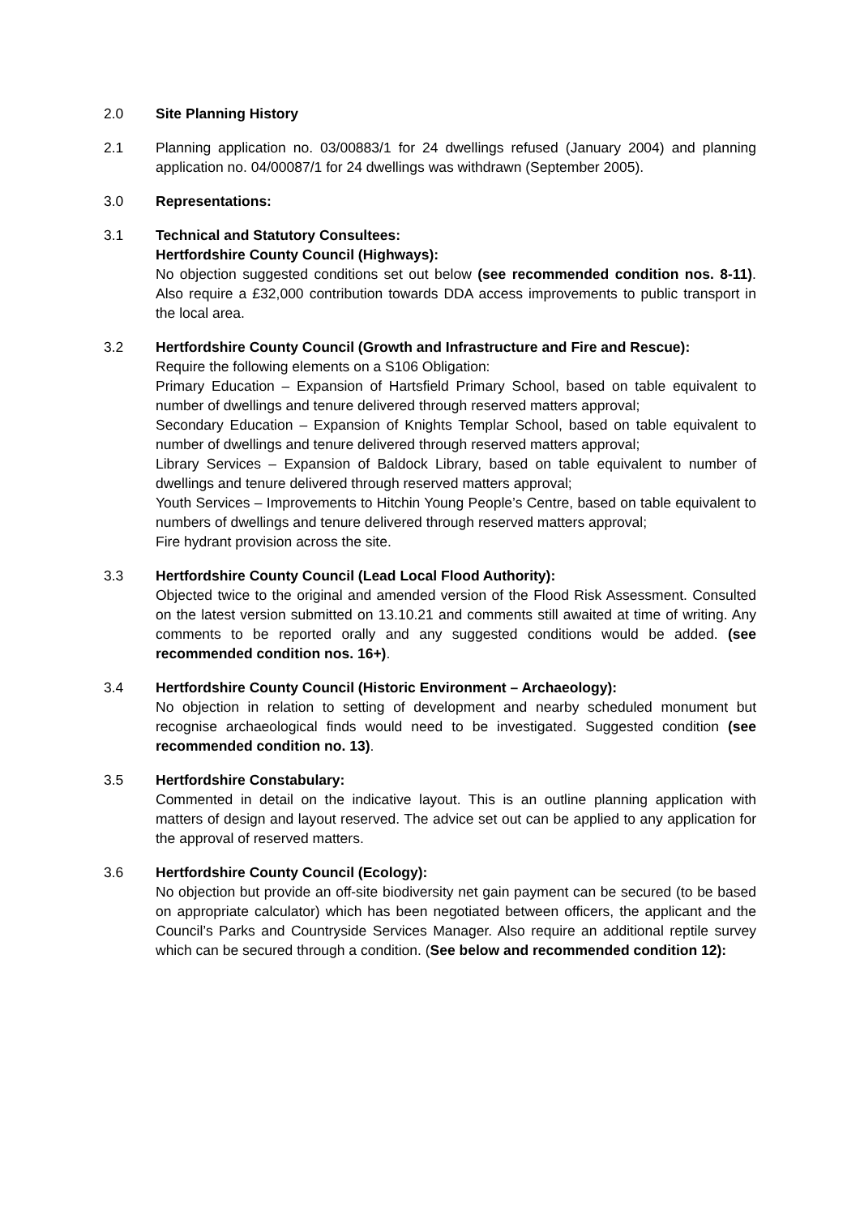2.0 Site Planning History
2.1 Planning application no. 03/00883/1 for 24 dwellings refused (January 2004) and planning application no. 04/00087/1 for 24 dwellings was withdrawn (September 2005).
3.0 Representations:
3.1 Technical and Statutory Consultees:
Hertfordshire County Council (Highways):
No objection suggested conditions set out below (see recommended condition nos. 8-11). Also require a £32,000 contribution towards DDA access improvements to public transport in the local area.
3.2 Hertfordshire County Council (Growth and Infrastructure and Fire and Rescue):
Require the following elements on a S106 Obligation:
Primary Education – Expansion of Hartsfield Primary School, based on table equivalent to number of dwellings and tenure delivered through reserved matters approval;
Secondary Education – Expansion of Knights Templar School, based on table equivalent to number of dwellings and tenure delivered through reserved matters approval;
Library Services – Expansion of Baldock Library, based on table equivalent to number of dwellings and tenure delivered through reserved matters approval;
Youth Services – Improvements to Hitchin Young People’s Centre, based on table equivalent to numbers of dwellings and tenure delivered through reserved matters approval;
Fire hydrant provision across the site.
3.3 Hertfordshire County Council (Lead Local Flood Authority):
Objected twice to the original and amended version of the Flood Risk Assessment. Consulted on the latest version submitted on 13.10.21 and comments still awaited at time of writing. Any comments to be reported orally and any suggested conditions would be added. (see recommended condition nos. 16+).
3.4 Hertfordshire County Council (Historic Environment – Archaeology):
No objection in relation to setting of development and nearby scheduled monument but recognise archaeological finds would need to be investigated. Suggested condition (see recommended condition no. 13).
3.5 Hertfordshire Constabulary:
Commented in detail on the indicative layout. This is an outline planning application with matters of design and layout reserved. The advice set out can be applied to any application for the approval of reserved matters.
3.6 Hertfordshire County Council (Ecology):
No objection but provide an off-site biodiversity net gain payment can be secured (to be based on appropriate calculator) which has been negotiated between officers, the applicant and the Council’s Parks and Countryside Services Manager. Also require an additional reptile survey which can be secured through a condition. (See below and recommended condition 12):